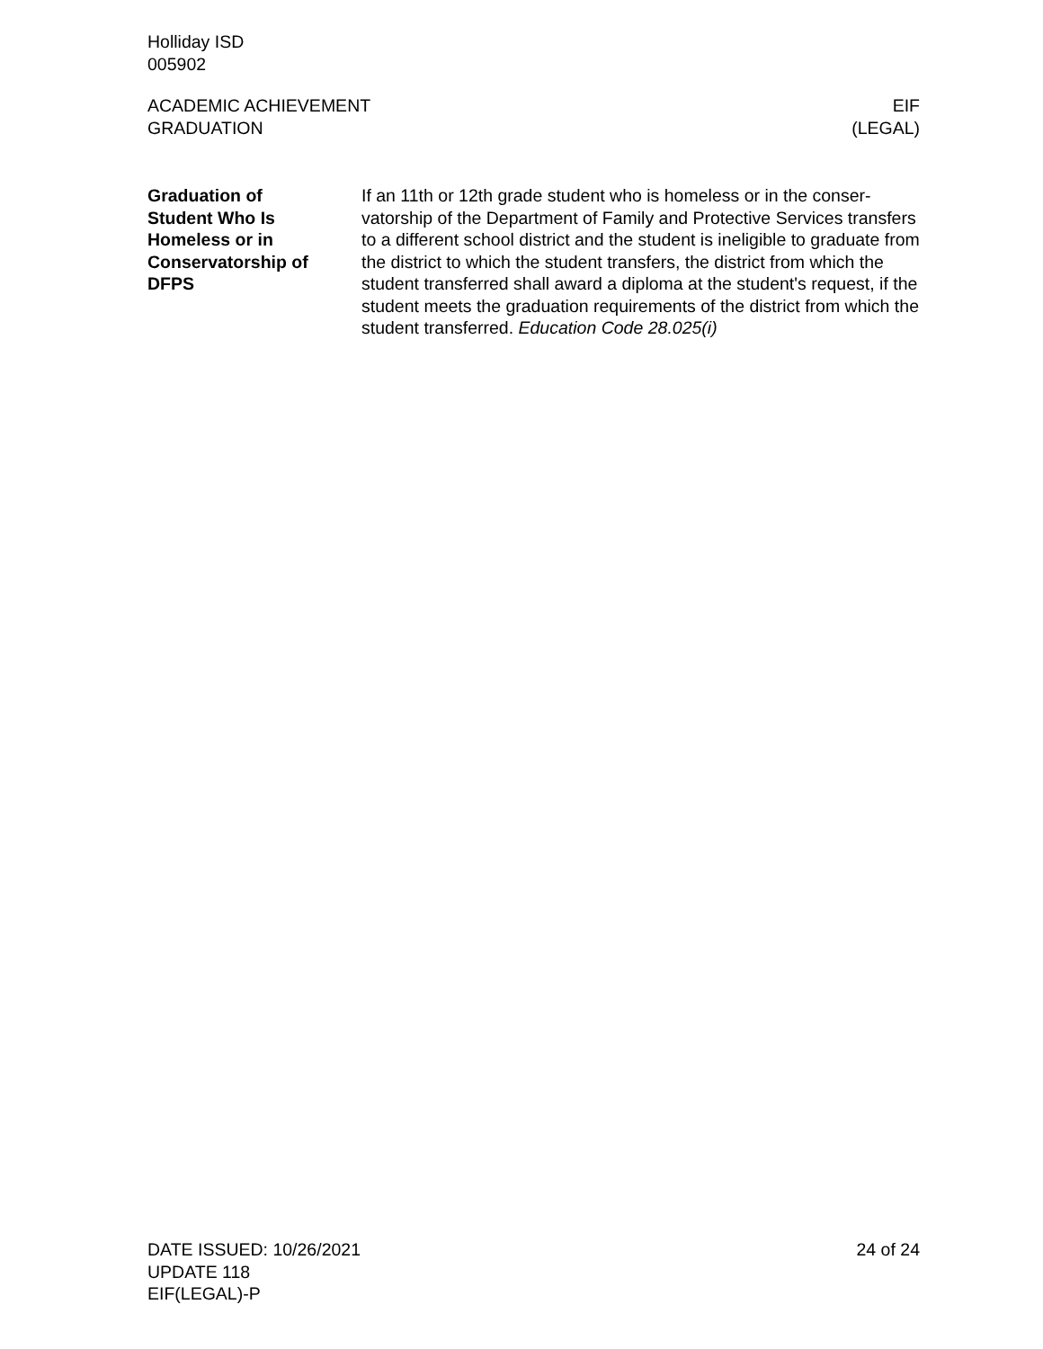Holliday ISD
005902
ACADEMIC ACHIEVEMENT
GRADUATION
EIF
(LEGAL)
Graduation of
Student Who Is
Homeless or in
Conservatorship of
DFPS
If an 11th or 12th grade student who is homeless or in the conser-vatorship of the Department of Family and Protective Services transfers to a different school district and the student is ineligible to graduate from the district to which the student transfers, the district from which the student transferred shall award a diploma at the student's request, if the student meets the graduation requirements of the district from which the student transferred. Education Code 28.025(i)
DATE ISSUED: 10/26/2021
UPDATE 118
EIF(LEGAL)-P
24 of 24